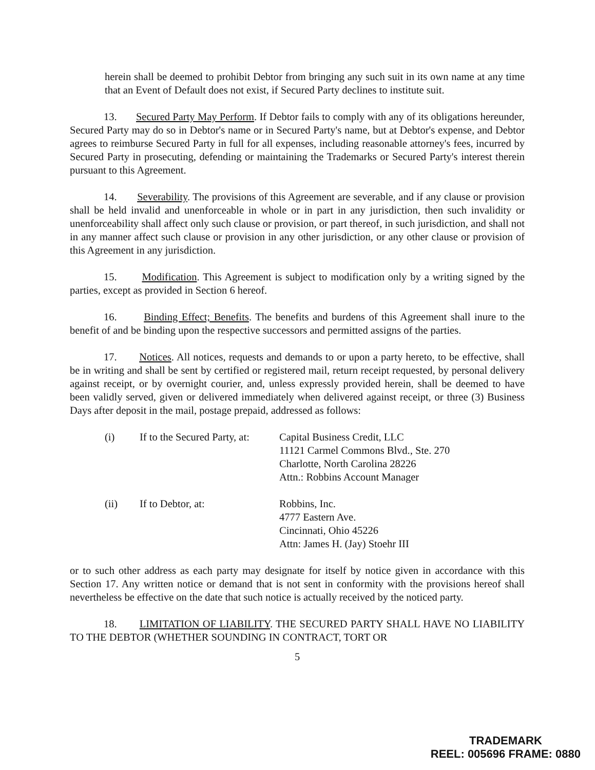herein shall be deemed to prohibit Debtor from bringing any such suit in its own name at any time that an Event of Default does not exist, if Secured Party declines to institute suit.
13. Secured Party May Perform. If Debtor fails to comply with any of its obligations hereunder, Secured Party may do so in Debtor's name or in Secured Party's name, but at Debtor's expense, and Debtor agrees to reimburse Secured Party in full for all expenses, including reasonable attorney's fees, incurred by Secured Party in prosecuting, defending or maintaining the Trademarks or Secured Party's interest therein pursuant to this Agreement.
14. Severability. The provisions of this Agreement are severable, and if any clause or provision shall be held invalid and unenforceable in whole or in part in any jurisdiction, then such invalidity or unenforceability shall affect only such clause or provision, or part thereof, in such jurisdiction, and shall not in any manner affect such clause or provision in any other jurisdiction, or any other clause or provision of this Agreement in any jurisdiction.
15. Modification. This Agreement is subject to modification only by a writing signed by the parties, except as provided in Section 6 hereof.
16. Binding Effect; Benefits. The benefits and burdens of this Agreement shall inure to the benefit of and be binding upon the respective successors and permitted assigns of the parties.
17. Notices. All notices, requests and demands to or upon a party hereto, to be effective, shall be in writing and shall be sent by certified or registered mail, return receipt requested, by personal delivery against receipt, or by overnight courier, and, unless expressly provided herein, shall be deemed to have been validly served, given or delivered immediately when delivered against receipt, or three (3) Business Days after deposit in the mail, postage prepaid, addressed as follows:
(i) If to the Secured Party, at:
Capital Business Credit, LLC
11121 Carmel Commons Blvd., Ste. 270
Charlotte, North Carolina 28226
Attn.: Robbins Account Manager
(ii) If to Debtor, at: Robbins, Inc.
4777 Eastern Ave.
Cincinnati, Ohio 45226
Attn: James H. (Jay) Stoehr III
or to such other address as each party may designate for itself by notice given in accordance with this Section 17. Any written notice or demand that is not sent in conformity with the provisions hereof shall nevertheless be effective on the date that such notice is actually received by the noticed party.
18. LIMITATION OF LIABILITY. THE SECURED PARTY SHALL HAVE NO LIABILITY TO THE DEBTOR (WHETHER SOUNDING IN CONTRACT, TORT OR
5
TRADEMARK
REEL: 005696 FRAME: 0880